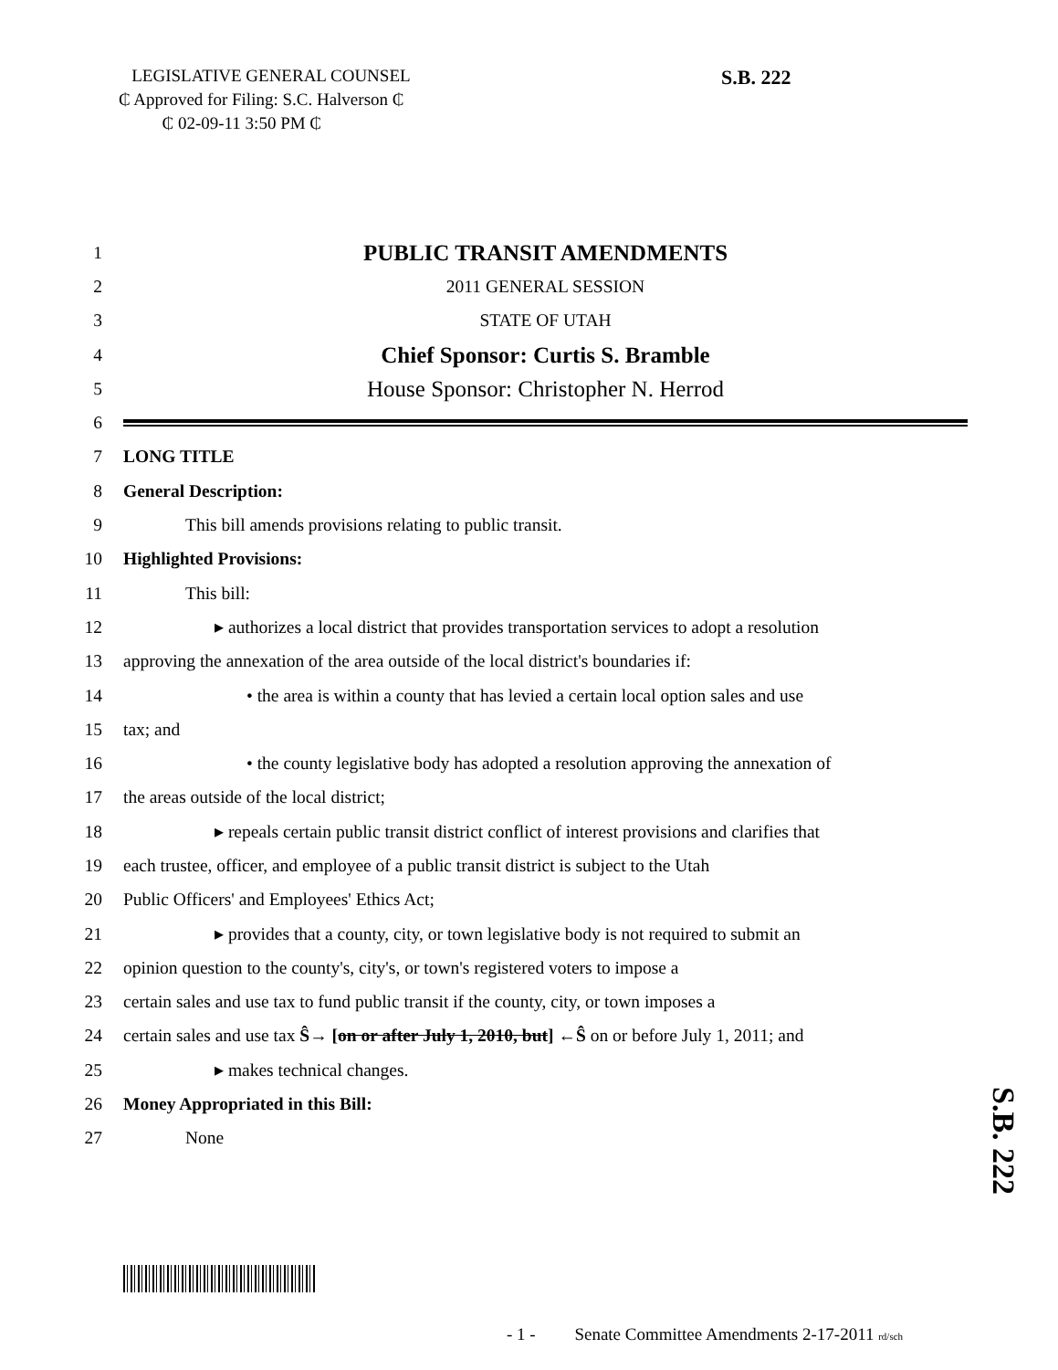LEGISLATIVE GENERAL COUNSEL
₵ Approved for Filing: S.C. Halverson ₵
₵ 02-09-11 3:50 PM ₵
S.B. 222
1 PUBLIC TRANSIT AMENDMENTS
2 2011 GENERAL SESSION
3 STATE OF UTAH
4 Chief Sponsor: Curtis S. Bramble
5 House Sponsor: Christopher N. Herrod
6
7 LONG TITLE
8 General Description:
9 This bill amends provisions relating to public transit.
10 Highlighted Provisions:
11 This bill:
12 ▸ authorizes a local district that provides transportation services to adopt a resolution
13 approving the annexation of the area outside of the local district's boundaries if:
14 • the area is within a county that has levied a certain local option sales and use
15 tax; and
16 • the county legislative body has adopted a resolution approving the annexation of
17 the areas outside of the local district;
18 ▸ repeals certain public transit district conflict of interest provisions and clarifies that
19 each trustee, officer, and employee of a public transit district is subject to the Utah
20 Public Officers' and Employees' Ethics Act;
21 ▸ provides that a county, city, or town legislative body is not required to submit an
22 opinion question to the county's, city's, or town's registered voters to impose a
23 certain sales and use tax to fund public transit if the county, city, or town imposes a
24 certain sales and use tax Ŝ→ [on or after July 1, 2010, but] ←Ŝ on or before July 1, 2011; and
25 ▸ makes technical changes.
26 Money Appropriated in this Bill:
27 None
S.B. 222
- 1 - Senate Committee Amendments 2-17-2011 rd/sch